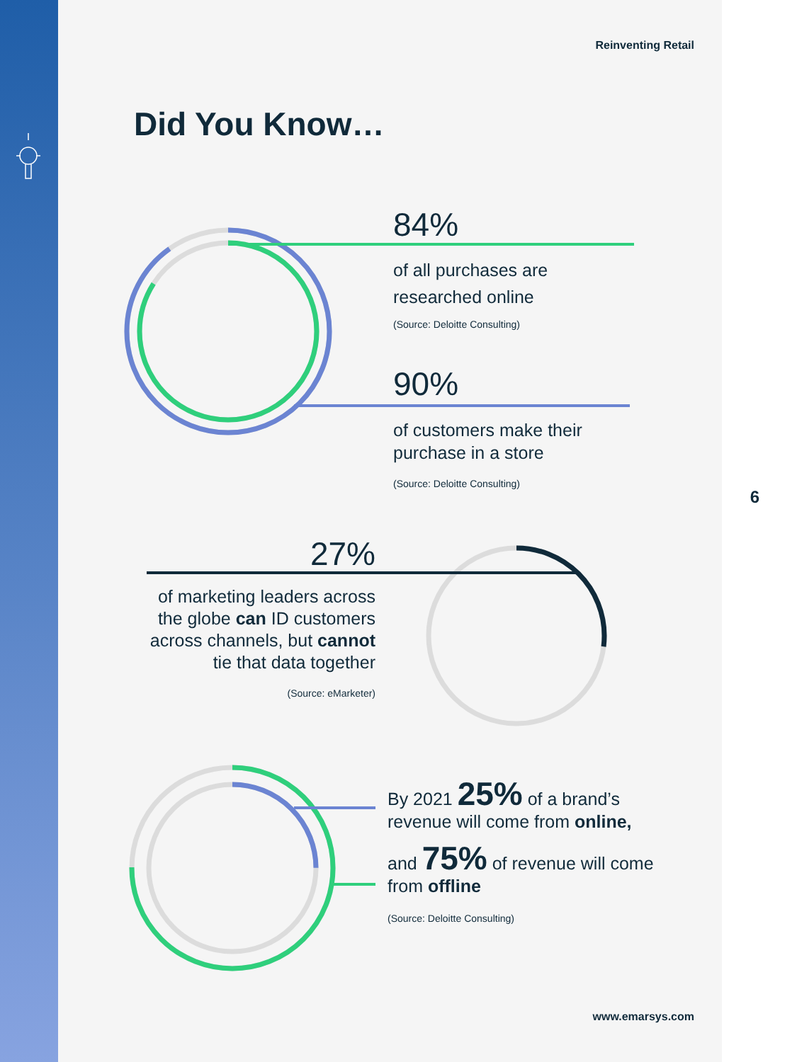Reinventing Retail
Did You Know…
84%
of all purchases are
researched online
(Source: Deloitte Consulting)
90%
of customers make their
purchase in a store
(Source: Deloitte Consulting)
6
27%
of marketing leaders across the globe can ID customers across channels, but cannot tie that data together
(Source: eMarketer)
By 2021 25% of a brand’s revenue will come from online,
and 75% of revenue will come from offline
(Source: Deloitte Consulting)
www.emarsys.com